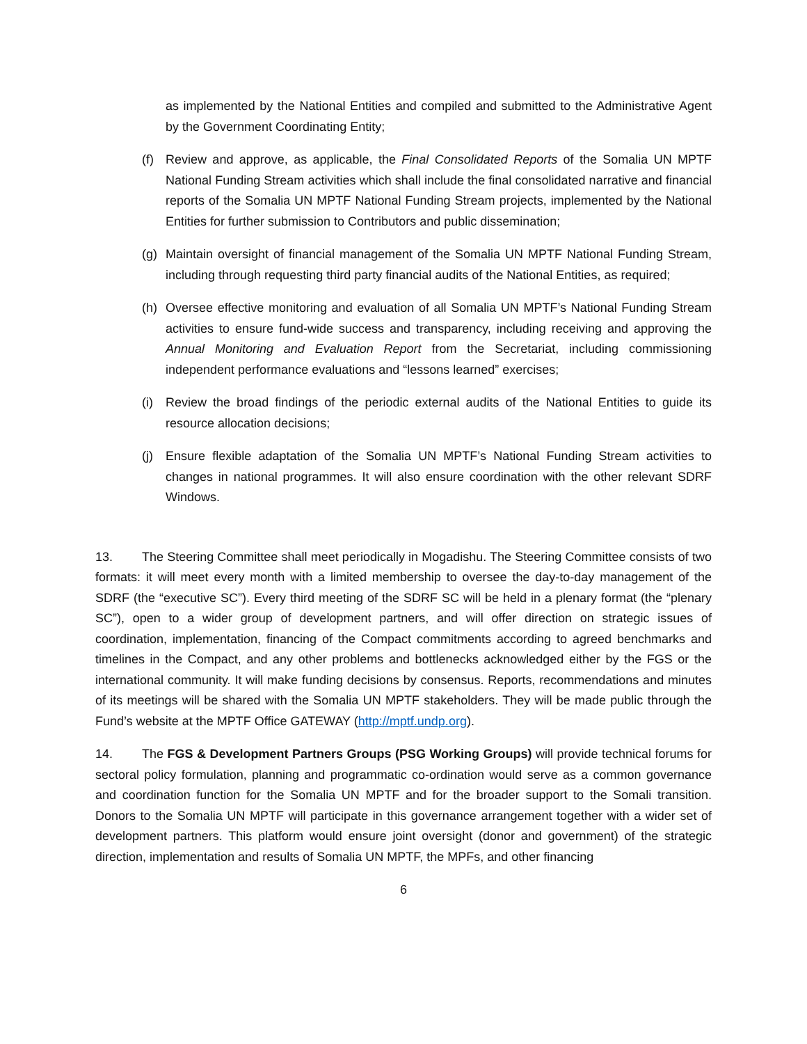as implemented by the National Entities and compiled and submitted to the Administrative Agent by the Government Coordinating Entity;
(f) Review and approve, as applicable, the Final Consolidated Reports of the Somalia UN MPTF National Funding Stream activities which shall include the final consolidated narrative and financial reports of the Somalia UN MPTF National Funding Stream projects, implemented by the National Entities for further submission to Contributors and public dissemination;
(g) Maintain oversight of financial management of the Somalia UN MPTF National Funding Stream, including through requesting third party financial audits of the National Entities, as required;
(h) Oversee effective monitoring and evaluation of all Somalia UN MPTF’s National Funding Stream activities to ensure fund-wide success and transparency, including receiving and approving the Annual Monitoring and Evaluation Report from the Secretariat, including commissioning independent performance evaluations and “lessons learned” exercises;
(i) Review the broad findings of the periodic external audits of the National Entities to guide its resource allocation decisions;
(j) Ensure flexible adaptation of the Somalia UN MPTF’s National Funding Stream activities to changes in national programmes. It will also ensure coordination with the other relevant SDRF Windows.
13. The Steering Committee shall meet periodically in Mogadishu. The Steering Committee consists of two formats: it will meet every month with a limited membership to oversee the day-to-day management of the SDRF (the “executive SC”). Every third meeting of the SDRF SC will be held in a plenary format (the “plenary SC”), open to a wider group of development partners, and will offer direction on strategic issues of coordination, implementation, financing of the Compact commitments according to agreed benchmarks and timelines in the Compact, and any other problems and bottlenecks acknowledged either by the FGS or the international community. It will make funding decisions by consensus. Reports, recommendations and minutes of its meetings will be shared with the Somalia UN MPTF stakeholders. They will be made public through the Fund’s website at the MPTF Office GATEWAY (http://mptf.undp.org).
14. The FGS & Development Partners Groups (PSG Working Groups) will provide technical forums for sectoral policy formulation, planning and programmatic co-ordination would serve as a common governance and coordination function for the Somalia UN MPTF and for the broader support to the Somali transition. Donors to the Somalia UN MPTF will participate in this governance arrangement together with a wider set of development partners. This platform would ensure joint oversight (donor and government) of the strategic direction, implementation and results of Somalia UN MPTF, the MPFs, and other financing
6